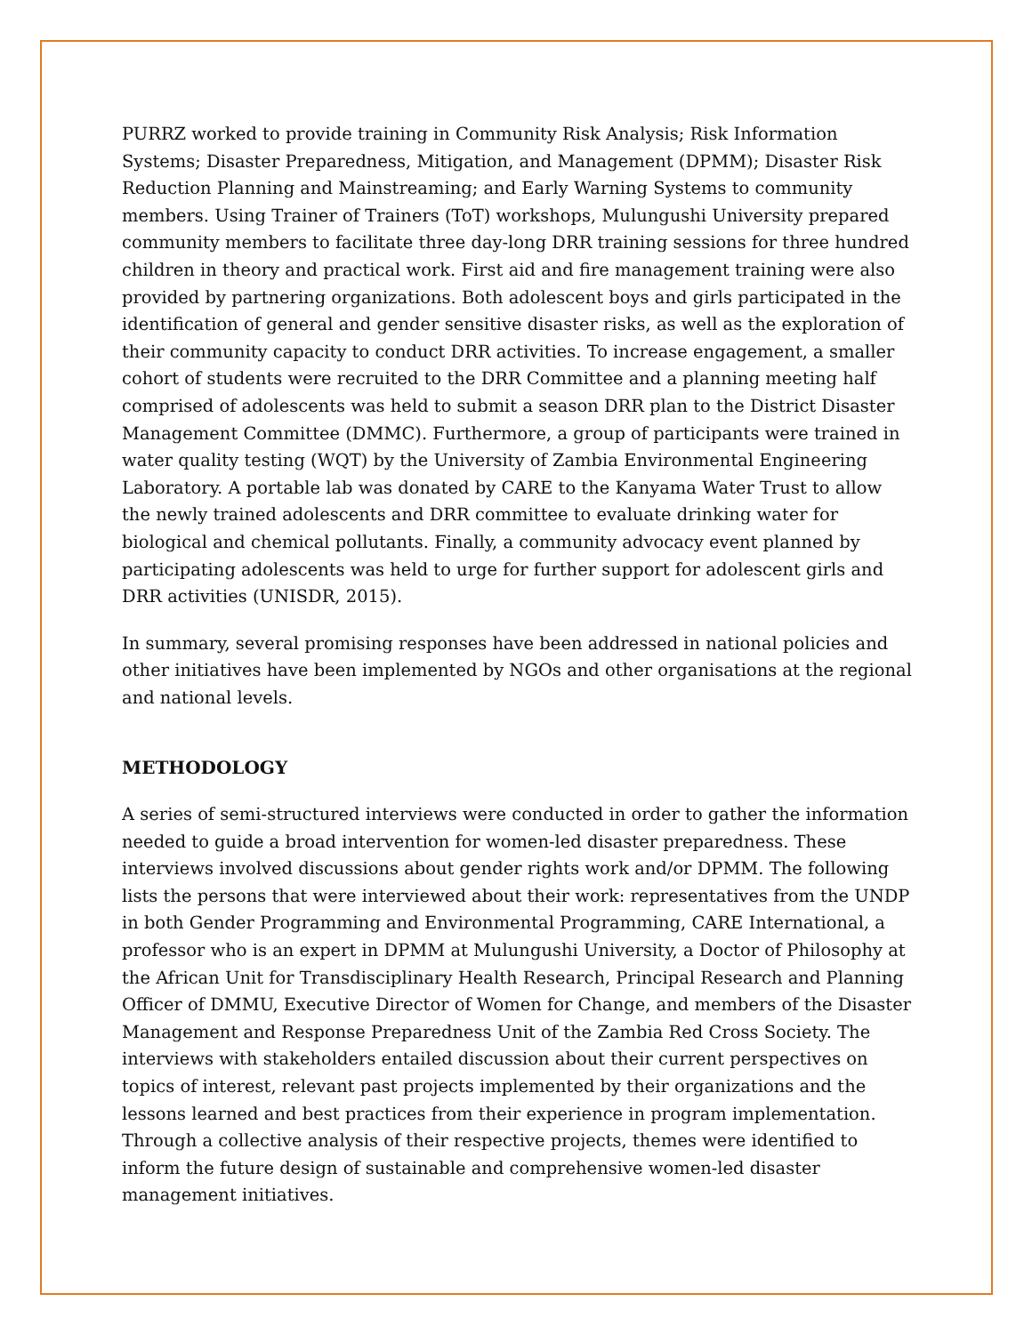PURRZ worked to provide training in Community Risk Analysis; Risk Information Systems; Disaster Preparedness, Mitigation, and Management (DPMM); Disaster Risk Reduction Planning and Mainstreaming; and Early Warning Systems to community members. Using Trainer of Trainers (ToT) workshops, Mulungushi University prepared community members to facilitate three day-long DRR training sessions for three hundred children in theory and practical work. First aid and fire management training were also provided by partnering organizations. Both adolescent boys and girls participated in the identification of general and gender sensitive disaster risks, as well as the exploration of their community capacity to conduct DRR activities. To increase engagement, a smaller cohort of students were recruited to the DRR Committee and a planning meeting half comprised of adolescents was held to submit a season DRR plan to the District Disaster Management Committee (DMMC). Furthermore, a group of participants were trained in water quality testing (WQT) by the University of Zambia Environmental Engineering Laboratory. A portable lab was donated by CARE to the Kanyama Water Trust to allow the newly trained adolescents and DRR committee to evaluate drinking water for biological and chemical pollutants. Finally, a community advocacy event planned by participating adolescents was held to urge for further support for adolescent girls and DRR activities (UNISDR, 2015).
In summary, several promising responses have been addressed in national policies and other initiatives have been implemented by NGOs and other organisations at the regional and national levels.
METHODOLOGY
A series of semi-structured interviews were conducted in order to gather the information needed to guide a broad intervention for women-led disaster preparedness. These interviews involved discussions about gender rights work and/or DPMM. The following lists the persons that were interviewed about their work: representatives from the UNDP in both Gender Programming and Environmental Programming, CARE International, a professor who is an expert in DPMM at Mulungushi University, a Doctor of Philosophy at the African Unit for Transdisciplinary Health Research, Principal Research and Planning Officer of DMMU, Executive Director of Women for Change, and members of the Disaster Management and Response Preparedness Unit of the Zambia Red Cross Society. The interviews with stakeholders entailed discussion about their current perspectives on topics of interest, relevant past projects implemented by their organizations and the lessons learned and best practices from their experience in program implementation. Through a collective analysis of their respective projects, themes were identified to inform the future design of sustainable and comprehensive women-led disaster management initiatives.